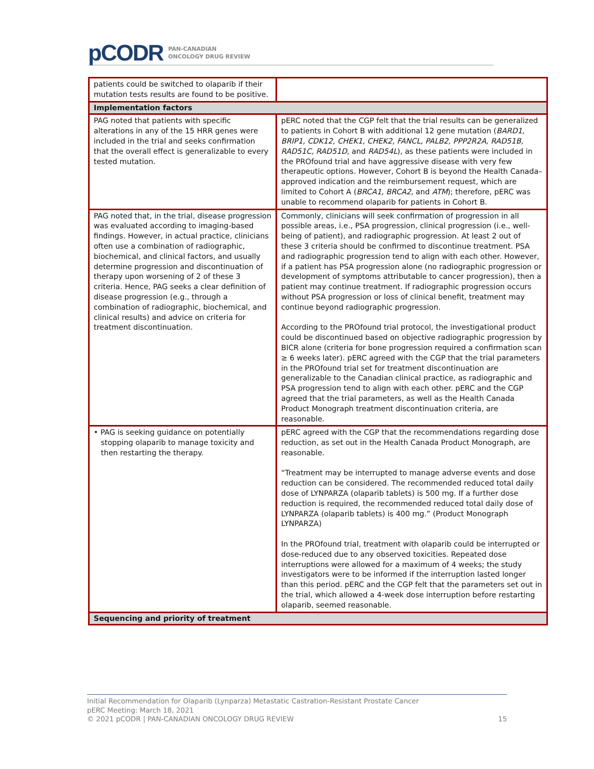pCODR PAN-CANADIAN
ONCOLOGY DRUG REVIEW
| patients could be switched to olaparib if their mutation tests results are found to be positive. | |
| Implementation factors | |
| PAG noted that patients with specific alterations in any of the 15 HRR genes were included in the trial and seeks confirmation that the overall effect is generalizable to every tested mutation. | pERC noted that the CGP felt that the trial results can be generalized to patients in Cohort B with additional 12 gene mutation ( BARD1, BRIP1, CDK12, CHEK1, CHEK2, FANCL, PALB2, PPP2R2A, RAD51B, RAD51C, RAD51D , and RAD54L ), as these patients were included in the PROfound trial and have aggressive disease with very few therapeutic options. However, Cohort B is beyond the Health Canada–approved indication and the reimbursement request, which are limited to Cohort A ( BRCA1, BRCA2 , and ATM ); therefore, pERC was unable to recommend olaparib for patients in Cohort B. |
| PAG noted that, in the trial, disease progression was evaluated according to imaging-based findings. However, in actual practice, clinicians often use a combination of radiographic, biochemical, and clinical factors, and usually determine progression and discontinuation of therapy upon worsening of 2 of these 3 criteria. Hence, PAG seeks a clear definition of disease progression (e.g., through a combination of radiographic, biochemical, and clinical results) and advice on criteria for treatment discontinuation. | Commonly, clinicians will seek confirmation of progression in all possible areas, i.e., PSA progression, clinical progression (i.e., well-being of patient), and radiographic progression. At least 2 out of these 3 criteria should be confirmed to discontinue treatment. PSA and radiographic progression tend to align with each other. However, if a patient has PSA progression alone (no radiographic progression or development of symptoms attributable to cancer progression), then a patient may continue treatment. If radiographic progression occurs without PSA progression or loss of clinical benefit, treatment may continue beyond radiographic progression. According to the PROfound trial protocol, the investigational product could be discontinued based on objective radiographic progression by BICR alone (criteria for bone progression required a confirmation scan ≥ 6 weeks later). pERC agreed with the CGP that the trial parameters in the PROfound trial set for treatment discontinuation are generalizable to the Canadian clinical practice, as radiographic and PSA progression tend to align with each other. pERC and the CGP agreed that the trial parameters, as well as the Health Canada Product Monograph treatment discontinuation criteria, are reasonable. |
| • PAG is seeking guidance on potentially stopping olaparib to manage toxicity and then restarting the therapy. | pERC agreed with the CGP that the recommendations regarding dose reduction, as set out in the Health Canada Product Monograph, are reasonable. “Treatment may be interrupted to manage adverse events and dose reduction can be considered. The recommended reduced total daily dose of LYNPARZA (olaparib tablets) is 500 mg. If a further dose reduction is required, the recommended reduced total daily dose of LYNPARZA (olaparib tablets) is 400 mg.” (Product Monograph LYNPARZA) In the PROfound trial, treatment with olaparib could be interrupted or dose-reduced due to any observed toxicities. Repeated dose interruptions were allowed for a maximum of 4 weeks; the study investigators were to be informed if the interruption lasted longer than this period. pERC and the CGP felt that the parameters set out in the trial, which allowed a 4-week dose interruption before restarting olaparib, seemed reasonable. |
| Sequencing and priority of treatment | |
Initial Recommendation for Olaparib (Lynparza) Metastatic Castration-Resistant Prostate Cancer
pERC Meeting: March 18, 2021
© 2021 pCODR | PAN-CANADIAN ONCOLOGY DRUG REVIEW 15